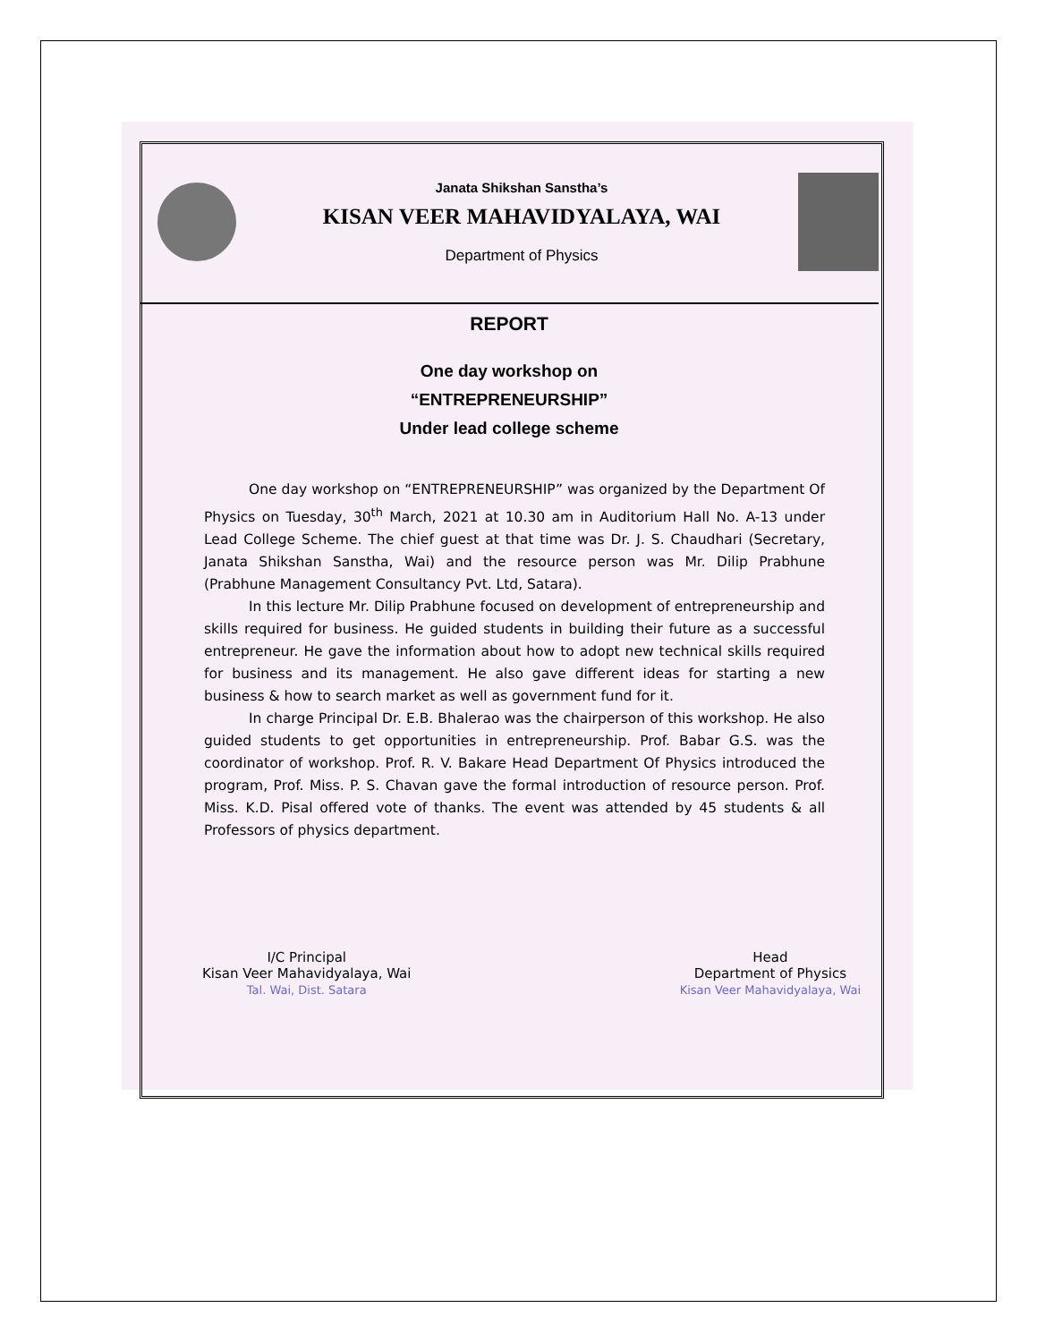Janata Shikshan Sanstha’s
KISAN VEER MAHAVIDYALAYA, WAI
Department of Physics
REPORT
One day workshop on
“ENTREPRENEURSHIP”
Under lead college scheme
One day workshop on “ENTREPRENEURSHIP” was organized by the Department Of Physics on Tuesday, 30<sup>th</sup> March, 2021 at 10.30 am in Auditorium Hall No. A-13 under Lead College Scheme. The chief guest at that time was Dr. J. S. Chaudhari (Secretary, Janata Shikshan Sanstha, Wai) and the resource person was Mr. Dilip Prabhune (Prabhune Management Consultancy Pvt. Ltd, Satara).
In this lecture Mr. Dilip Prabhune focused on development of entrepreneurship and skills required for business. He guided students in building their future as a successful entrepreneur. He gave the information about how to adopt new technical skills required for business and its management. He also gave different ideas for starting a new business & how to search market as well as government fund for it.
In charge Principal Dr. E.B. Bhalerao was the chairperson of this workshop. He also guided students to get opportunities in entrepreneurship. Prof. Babar G.S. was the coordinator of workshop. Prof. R. V. Bakare Head Department Of Physics introduced the program, Prof. Miss. P. S. Chavan gave the formal introduction of resource person. Prof. Miss. K.D. Pisal offered vote of thanks. The event was attended by 45 students & all Professors of physics department.
I/C Principal
Kisan Veer Mahavidyalaya, Wai
Tal. Wai, Dist. Satara
Head
Department of Physics
Kisan Veer Mahavidyalaya, Wai